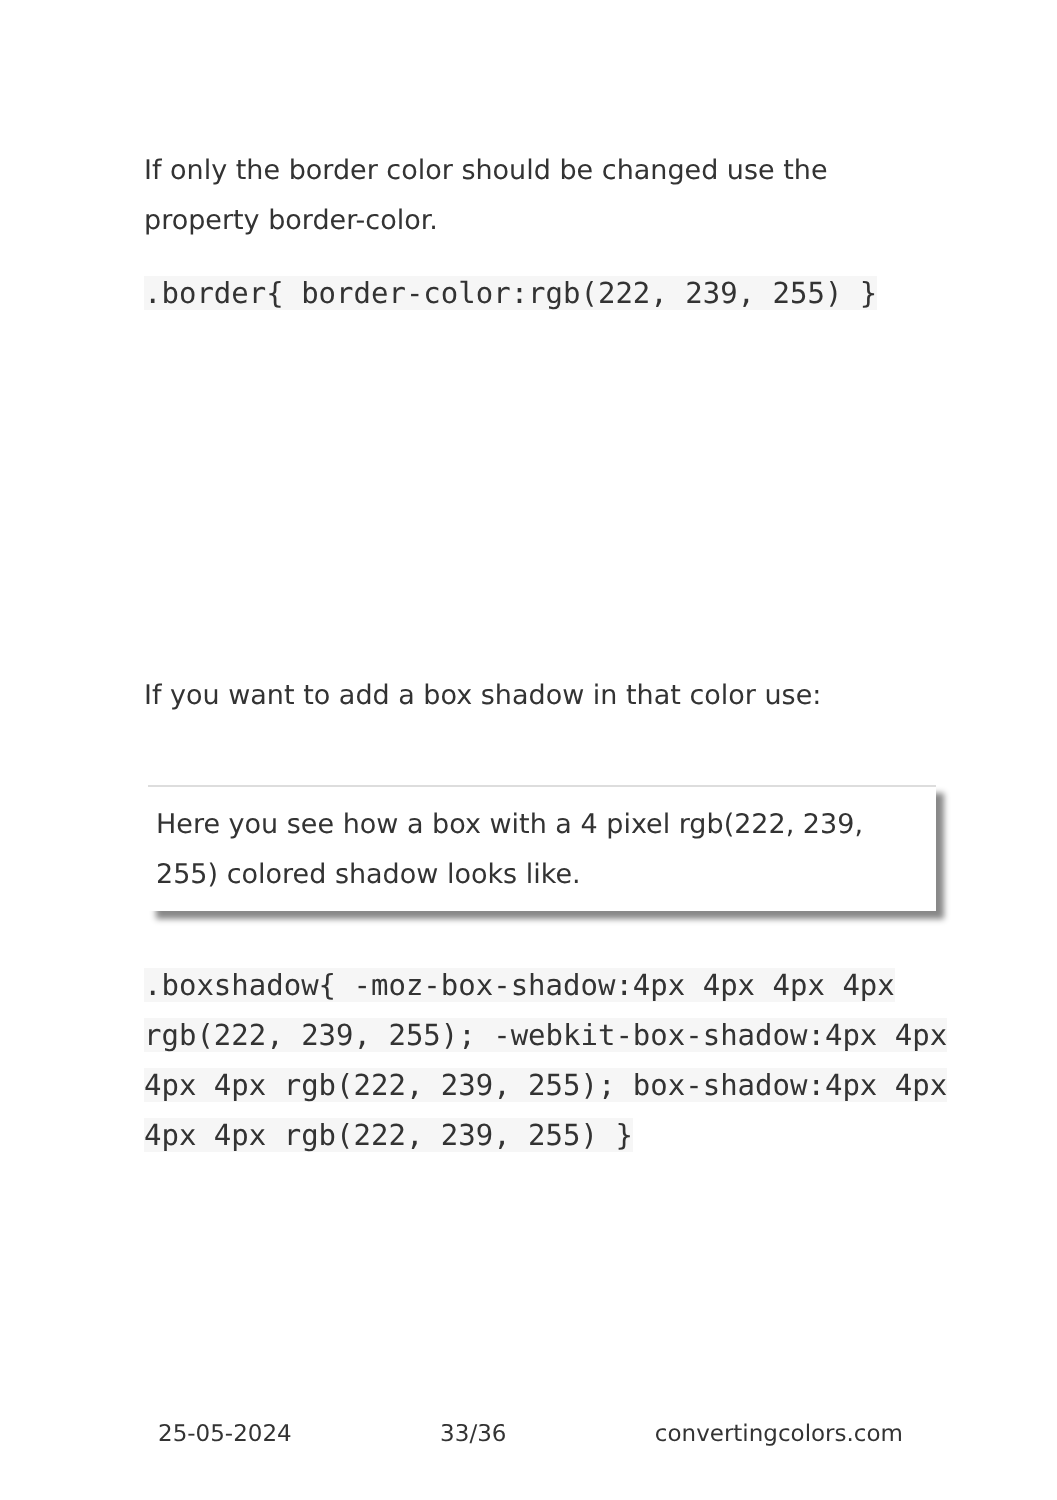If only the border color should be changed use the property border-color.
.border{ border-color:rgb(222, 239, 255) }
If you want to add a box shadow in that color use:
Here you see how a box with a 4 pixel rgb(222, 239, 255) colored shadow looks like.
.boxshadow{ -moz-box-shadow:4px 4px 4px 4px rgb(222, 239, 255); -webkit-box-shadow:4px 4px 4px 4px rgb(222, 239, 255); box-shadow:4px 4px 4px 4px rgb(222, 239, 255) }
25-05-2024 33/36 convertingcolors.com